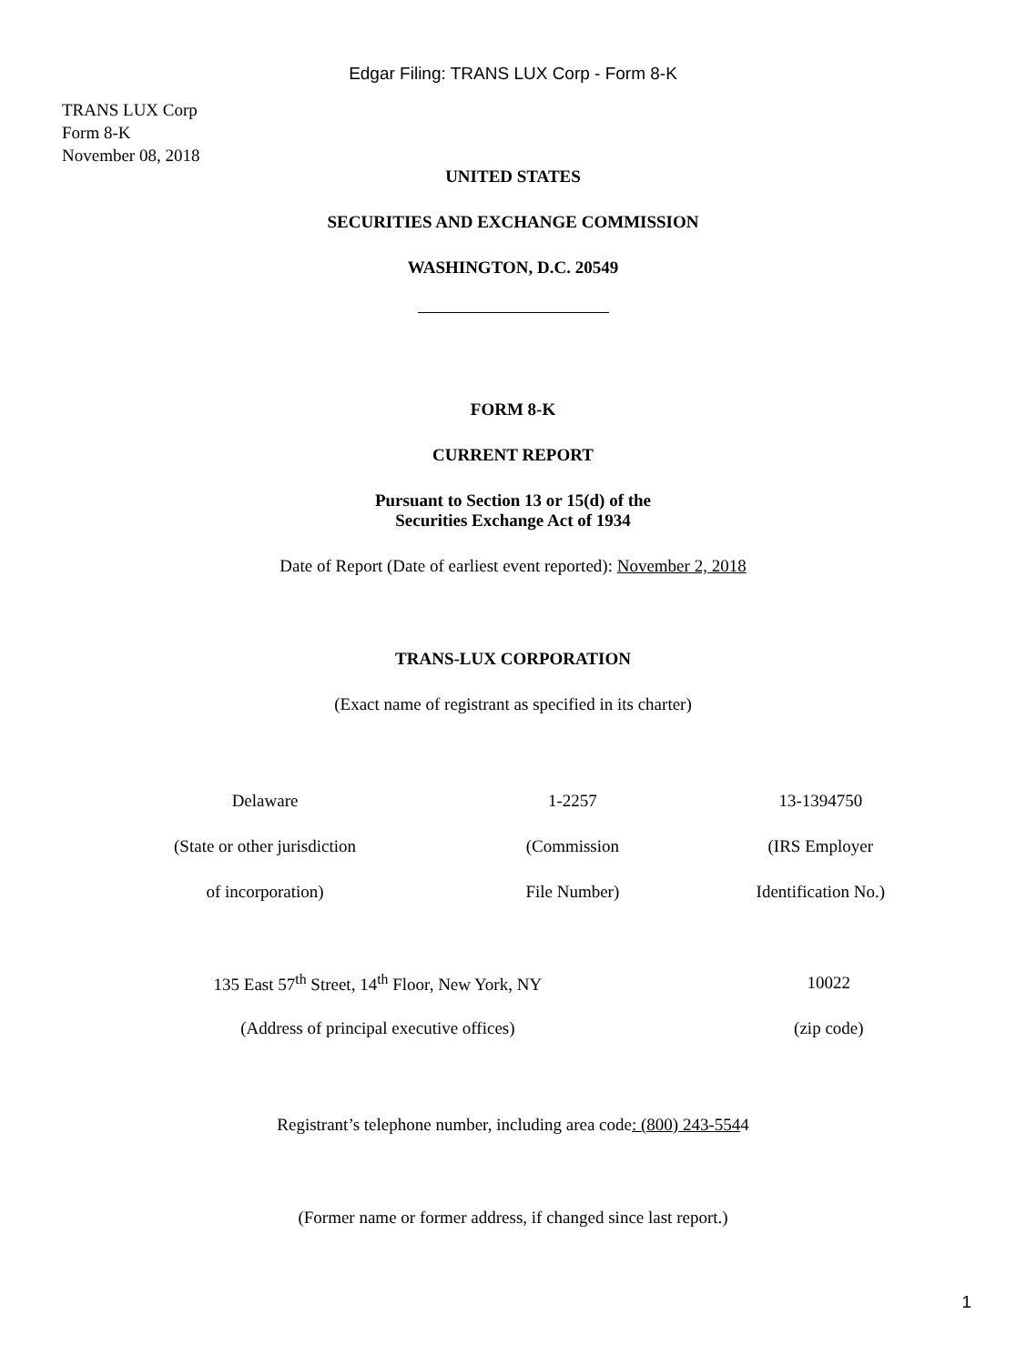Edgar Filing: TRANS LUX Corp - Form 8-K
TRANS LUX Corp
Form 8-K
November 08, 2018
UNITED STATES
SECURITIES AND EXCHANGE COMMISSION
WASHINGTON, D.C. 20549
FORM 8-K
CURRENT REPORT
Pursuant to Section 13 or 15(d) of the
Securities Exchange Act of 1934
Date of Report (Date of earliest event reported): November 2, 2018
TRANS-LUX CORPORATION
(Exact name of registrant as specified in its charter)
| Delaware | 1-2257 | 13-1394750 |
| (State or other jurisdiction | (Commission | (IRS Employer |
| of incorporation) | File Number) | Identification No.) |
| 135 East 57<sup>th</sup> Street, 14<sup>th</sup> Floor, New York, NY | 10022 |
| (Address of principal executive offices) | (zip code) |
Registrant’s telephone number, including area code: (800) 243-5544
(Former name or former address, if changed since last report.)
1